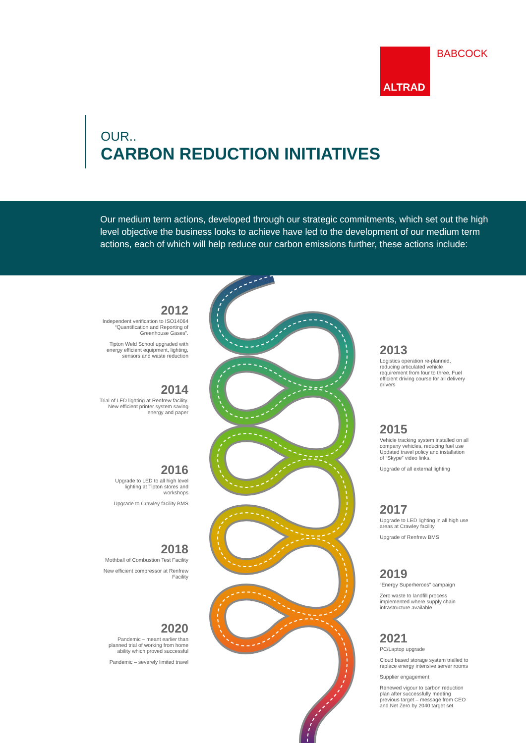ALTRAD BABCOCK
OUR..
CARBON REDUCTION INITIATIVES
Our medium term actions, developed through our strategic commitments, which set out the high level objective the business looks to achieve have led to the development of our medium term actions, each of which will help reduce our carbon emissions further, these actions include:
2012
Independent verification to ISO14064 “Quantification and Reporting of Greenhouse Gases”.
Tipton Weld School upgraded with energy efficient equipment, lighting, sensors and waste reduction
2013
Logistics operation re-planned, reducing articulated vehicle requirement from four to three, Fuel efficient driving course for all delivery drivers
2014
Trial of LED lighting at Renfrew facility. New efficient printer system saving energy and paper
2015
Vehicle tracking system installed on all company vehicles, reducing fuel use Updated travel policy and installation of “Skype” video links.
Upgrade of all external lighting
2016
Upgrade to LED to all high level lighting at Tipton stores and workshops
Upgrade to Crawley facility BMS
2017
Upgrade to LED lighting in all high use areas at Crawley facility
Upgrade of Renfrew BMS
2018
Mothball of Combustion Test Facility
New efficient compressor at Renfrew Facility
2019
“Energy Superheroes” campaign
Zero waste to landfill process implemented where supply chain infrastructure available
2020
Pandemic – meant earlier than planned trial of working from home ability which proved successful
Pandemic – severely limited travel
2021
PC/Laptop upgrade
Cloud based storage system trialled to replace energy intensive server rooms
Supplier engagement
Renewed vigour to carbon reduction plan after successfully meeting previous target – message from CEO and Net Zero by 2040 target set